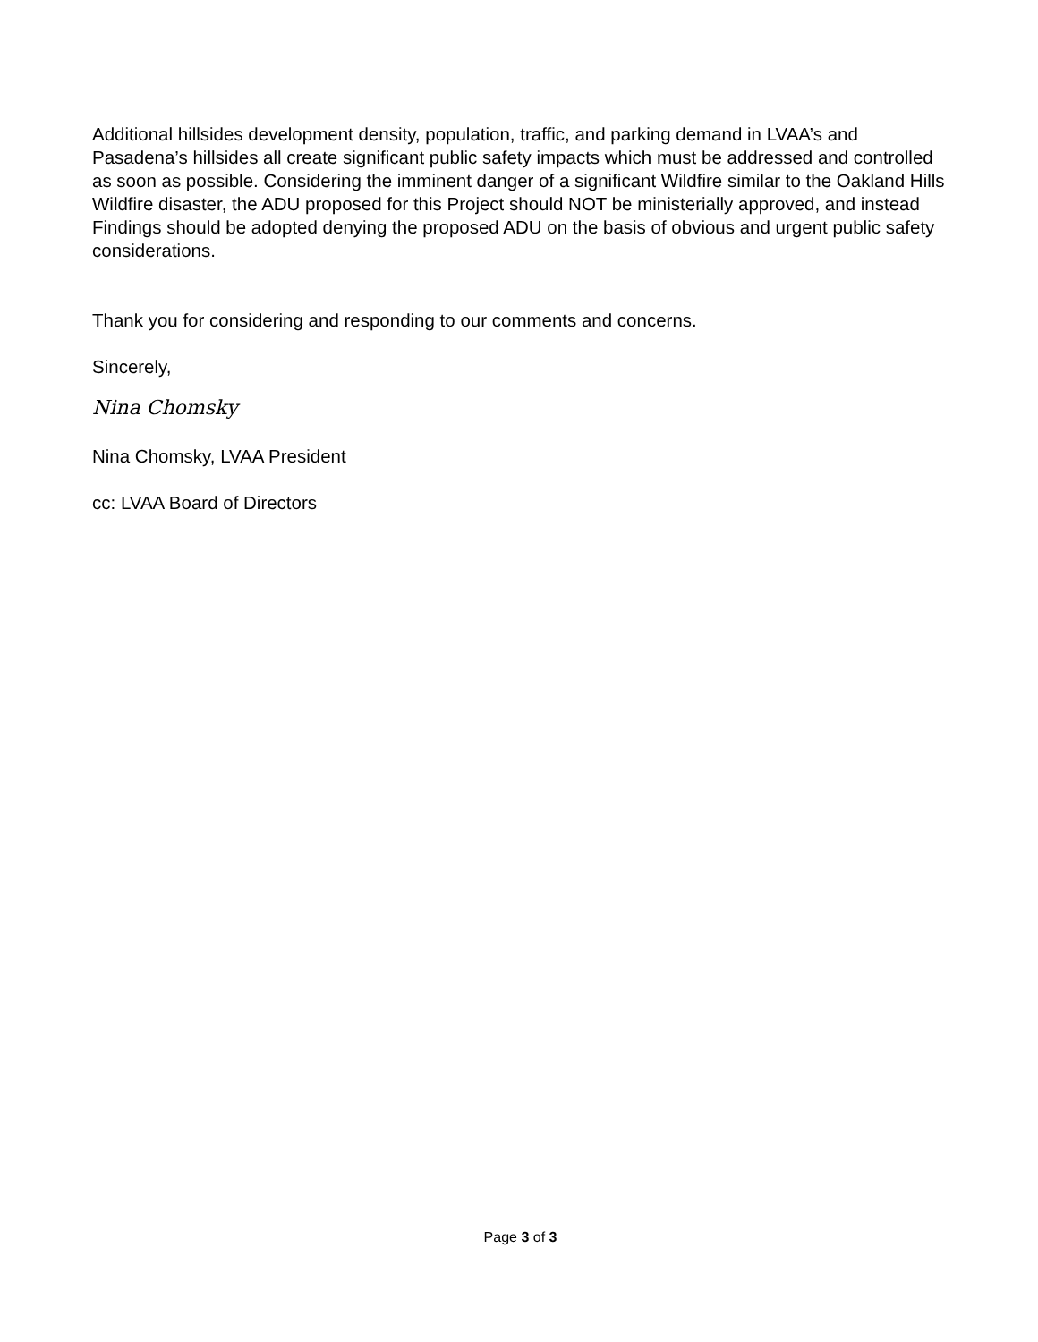Additional hillsides development density, population, traffic, and parking demand in LVAA’s and Pasadena’s hillsides all create significant public safety impacts which must be addressed and controlled as soon as possible. Considering the imminent danger of a significant Wildfire similar to the Oakland Hills Wildfire disaster, the ADU proposed for this Project should NOT be ministerially approved, and instead Findings should be adopted denying the proposed ADU on the basis of obvious and urgent public safety considerations.
Thank you for considering and responding to our comments and concerns.
Sincerely,
Nina Chomsky
Nina Chomsky, LVAA President
cc: LVAA Board of Directors
Page 3 of 3